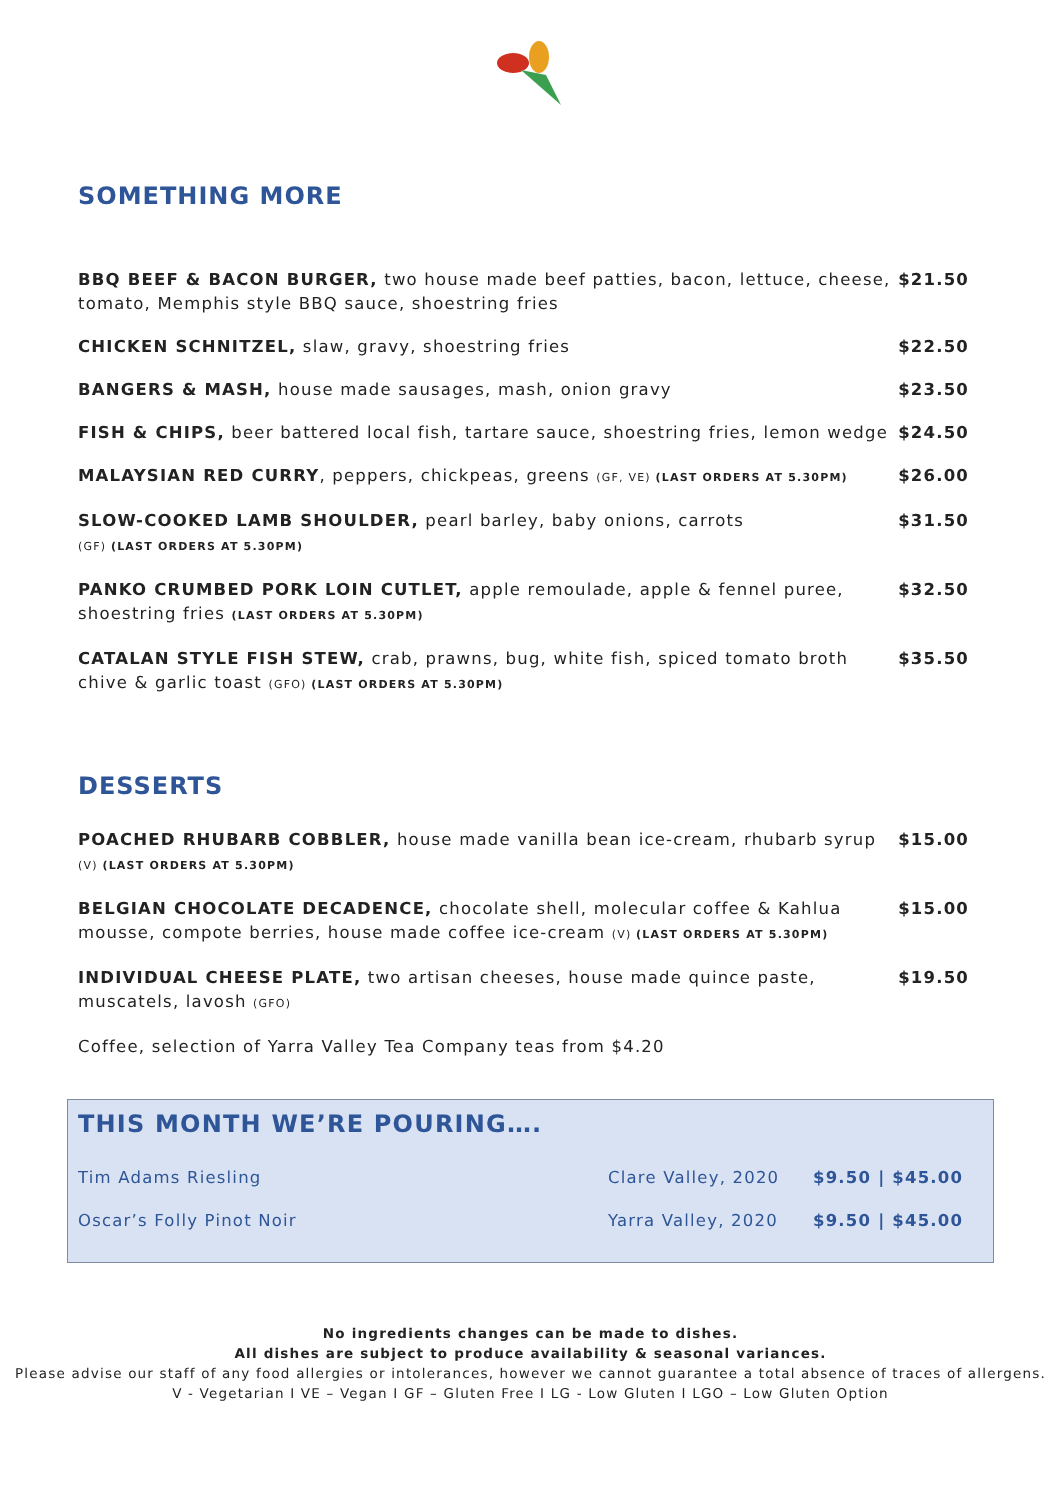SOMETHING MORE
BBQ BEEF & BACON BURGER, two house made beef patties, bacon, lettuce, cheese, tomato, Memphis style BBQ sauce, shoestring fries
$21.50
CHICKEN SCHNITZEL, slaw, gravy, shoestring fries
$22.50
BANGERS & MASH, house made sausages, mash, onion gravy
$23.50
FISH & CHIPS, beer battered local fish, tartare sauce, shoestring fries, lemon wedge
$24.50
MALAYSIAN RED CURRY, peppers, chickpeas, greens (GF, VE) (LAST ORDERS AT 5.30PM)
$26.00
SLOW-COOKED LAMB SHOULDER, pearl barley, baby onions, carrots
(GF) (LAST ORDERS AT 5.30PM)
$31.50
PANKO CRUMBED PORK LOIN CUTLET, apple remoulade, apple & fennel puree, shoestring fries (LAST ORDERS AT 5.30PM)
$32.50
CATALAN STYLE FISH STEW, crab, prawns, bug, white fish, spiced tomato broth chive & garlic toast (GFO) (LAST ORDERS AT 5.30PM)
$35.50
DESSERTS
POACHED RHUBARB COBBLER, house made vanilla bean ice-cream, rhubarb syrup
(V) (LAST ORDERS AT 5.30PM)
$15.00
BELGIAN CHOCOLATE DECADENCE, chocolate shell, molecular coffee & Kahlua mousse, compote berries, house made coffee ice-cream (V) (LAST ORDERS AT 5.30PM)
$15.00
INDIVIDUAL CHEESE PLATE, two artisan cheeses, house made quince paste, muscatels, lavosh (GFO)
$19.50
Coffee, selection of Yarra Valley Tea Company teas from $4.20
THIS MONTH WE’RE POURING….
| Tim Adams Riesling | Clare Valley, 2020 | $9.50 / $45.00 |
| Oscar’s Folly Pinot Noir | Yarra Valley, 2020 | $9.50 / $45.00 |
No ingredients changes can be made to dishes.
All dishes are subject to produce availability & seasonal variances.
Please advise our staff of any food allergies or intolerances, however we cannot guarantee a total absence of traces of allergens.
V - Vegetarian I VE – Vegan I GF – Gluten Free I LG - Low Gluten I LGO – Low Gluten Option